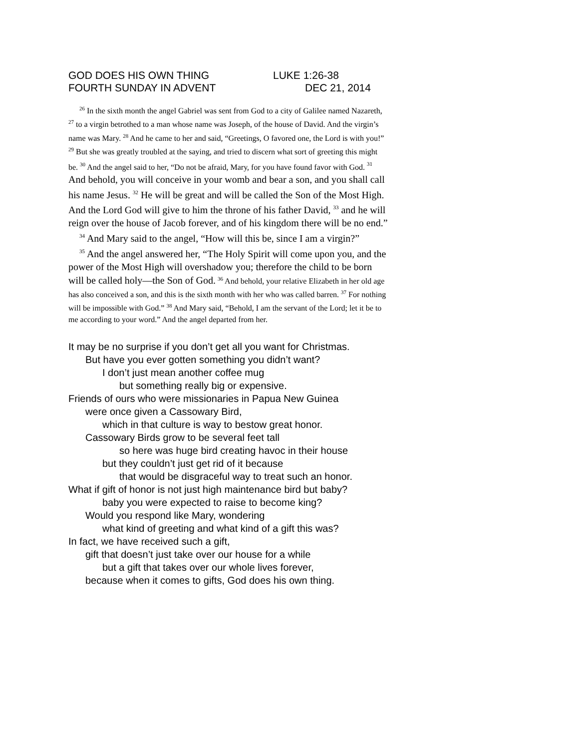GOD DOES HIS OWN THING LUKE 1:26-38
FOURTH SUNDAY IN ADVENT DEC 21, 2014
<sup>26</sup> In the sixth month the angel Gabriel was sent from God to a city of Galilee named Nazareth, <sup>27</sup> to a virgin betrothed to a man whose name was Joseph, of the house of David. And the virgin’s name was Mary. <sup>28</sup> And he came to her and said, “Greetings, O favored one, the Lord is with you!” <sup>29</sup> But she was greatly troubled at the saying, and tried to discern what sort of greeting this might be. <sup>30</sup> And the angel said to her, “Do not be afraid, Mary, for you have found favor with God. <sup>31</sup> And behold, you will conceive in your womb and bear a son, and you shall call his name Jesus. <sup>32</sup> He will be great and will be called the Son of the Most High. And the Lord God will give to him the throne of his father David, <sup>33</sup> and he will reign over the house of Jacob forever, and of his kingdom there will be no end.”
<sup>34</sup> And Mary said to the angel, “How will this be, since I am a virgin?”
<sup>35</sup> And the angel answered her, “The Holy Spirit will come upon you, and the power of the Most High will overshadow you; therefore the child to be born will be called holy—the Son of God. <sup>36</sup> And behold, your relative Elizabeth in her old age has also conceived a son, and this is the sixth month with her who was called barren. <sup>37</sup> For nothing will be impossible with God.” <sup>38</sup> And Mary said, “Behold, I am the servant of the Lord; let it be to me according to your word.” And the angel departed from her.
It may be no surprise if you don’t get all you want for Christmas.
But have you ever gotten something you didn’t want?
I don’t just mean another coffee mug
but something really big or expensive.
Friends of ours who were missionaries in Papua New Guinea
were once given a Cassowary Bird,
which in that culture is way to bestow great honor.
Cassowary Birds grow to be several feet tall
so here was huge bird creating havoc in their house
but they couldn’t just get rid of it because
that would be disgraceful way to treat such an honor.
What if gift of honor is not just high maintenance bird but baby?
baby you were expected to raise to become king?
Would you respond like Mary, wondering
what kind of greeting and what kind of a gift this was?
In fact, we have received such a gift,
gift that doesn’t just take over our house for a while
but a gift that takes over our whole lives forever,
because when it comes to gifts, God does his own thing.